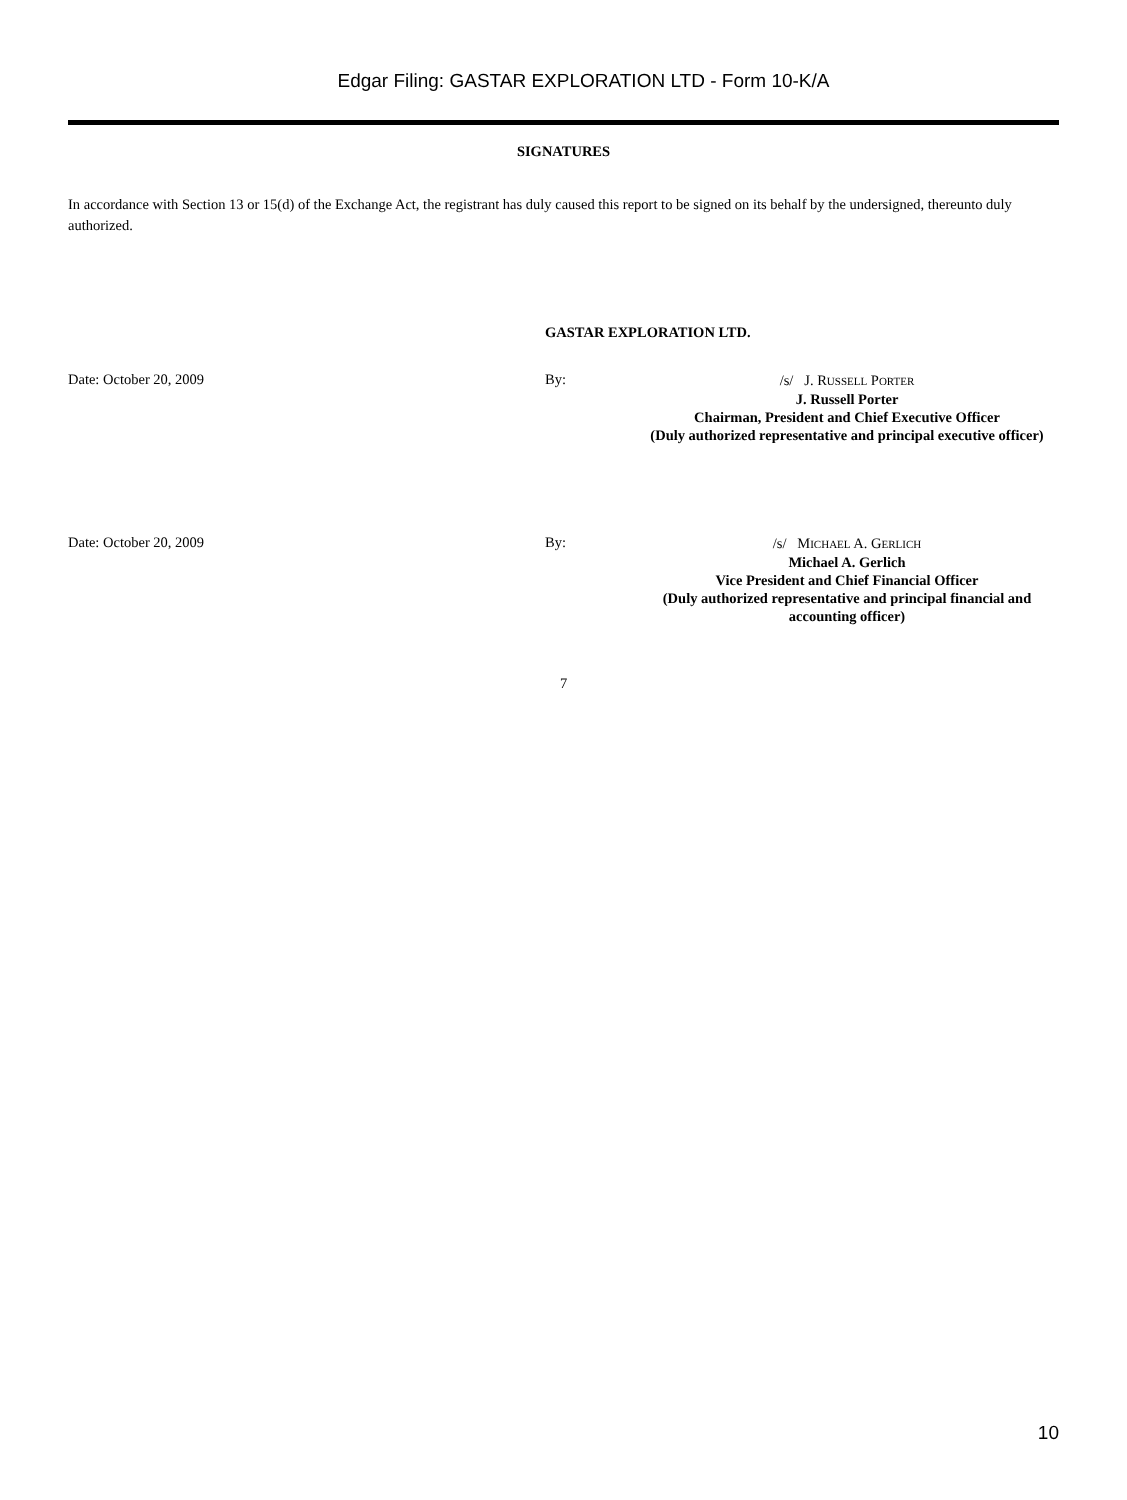Edgar Filing: GASTAR EXPLORATION LTD - Form 10-K/A
SIGNATURES
In accordance with Section 13 or 15(d) of the Exchange Act, the registrant has duly caused this report to be signed on its behalf by the undersigned, thereunto duly authorized.
GASTAR EXPLORATION LTD.
Date: October 20, 2009 By:
/s/ J. RUSSELL PORTER
J. Russell Porter
Chairman, President and Chief Executive Officer
(Duly authorized representative and principal executive officer)
Date: October 20, 2009 By:
/s/ MICHAEL A. GERLICH
Michael A. Gerlich
Vice President and Chief Financial Officer
(Duly authorized representative and principal financial and accounting officer)
7
10